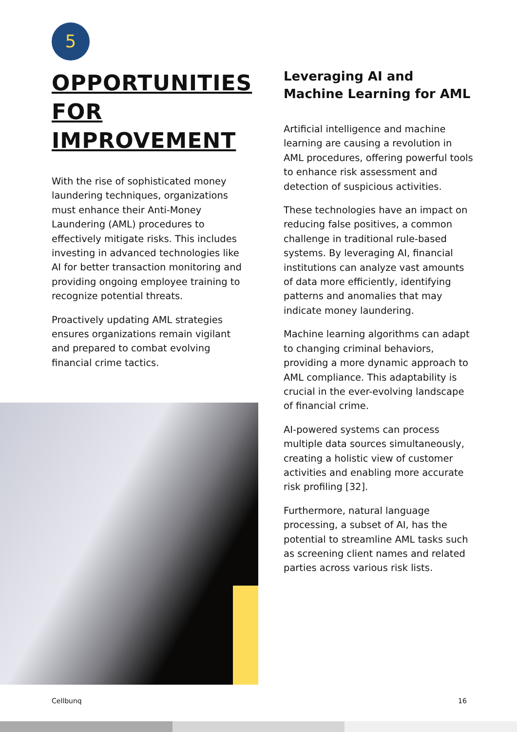5
OPPORTUNITIES FOR IMPROVEMENT
With the rise of sophisticated money laundering techniques, organizations must enhance their Anti-Money Laundering (AML) procedures to effectively mitigate risks. This includes investing in advanced technologies like AI for better transaction monitoring and providing ongoing employee training to recognize potential threats.
Proactively updating AML strategies ensures organizations remain vigilant and prepared to combat evolving financial crime tactics.
Leveraging AI and Machine Learning for AML
Artificial intelligence and machine learning are causing a revolution in AML procedures, offering powerful tools to enhance risk assessment and detection of suspicious activities.
These technologies have an impact on reducing false positives, a common challenge in traditional rule-based systems. By leveraging AI, financial institutions can analyze vast amounts of data more efficiently, identifying patterns and anomalies that may indicate money laundering.
Machine learning algorithms can adapt to changing criminal behaviors, providing a more dynamic approach to AML compliance. This adaptability is crucial in the ever-evolving landscape of financial crime.
AI-powered systems can process multiple data sources simultaneously, creating a holistic view of customer activities and enabling more accurate risk profiling [32].
Furthermore, natural language processing, a subset of AI, has the potential to streamline AML tasks such as screening client names and related parties across various risk lists.
Cellbunq 16